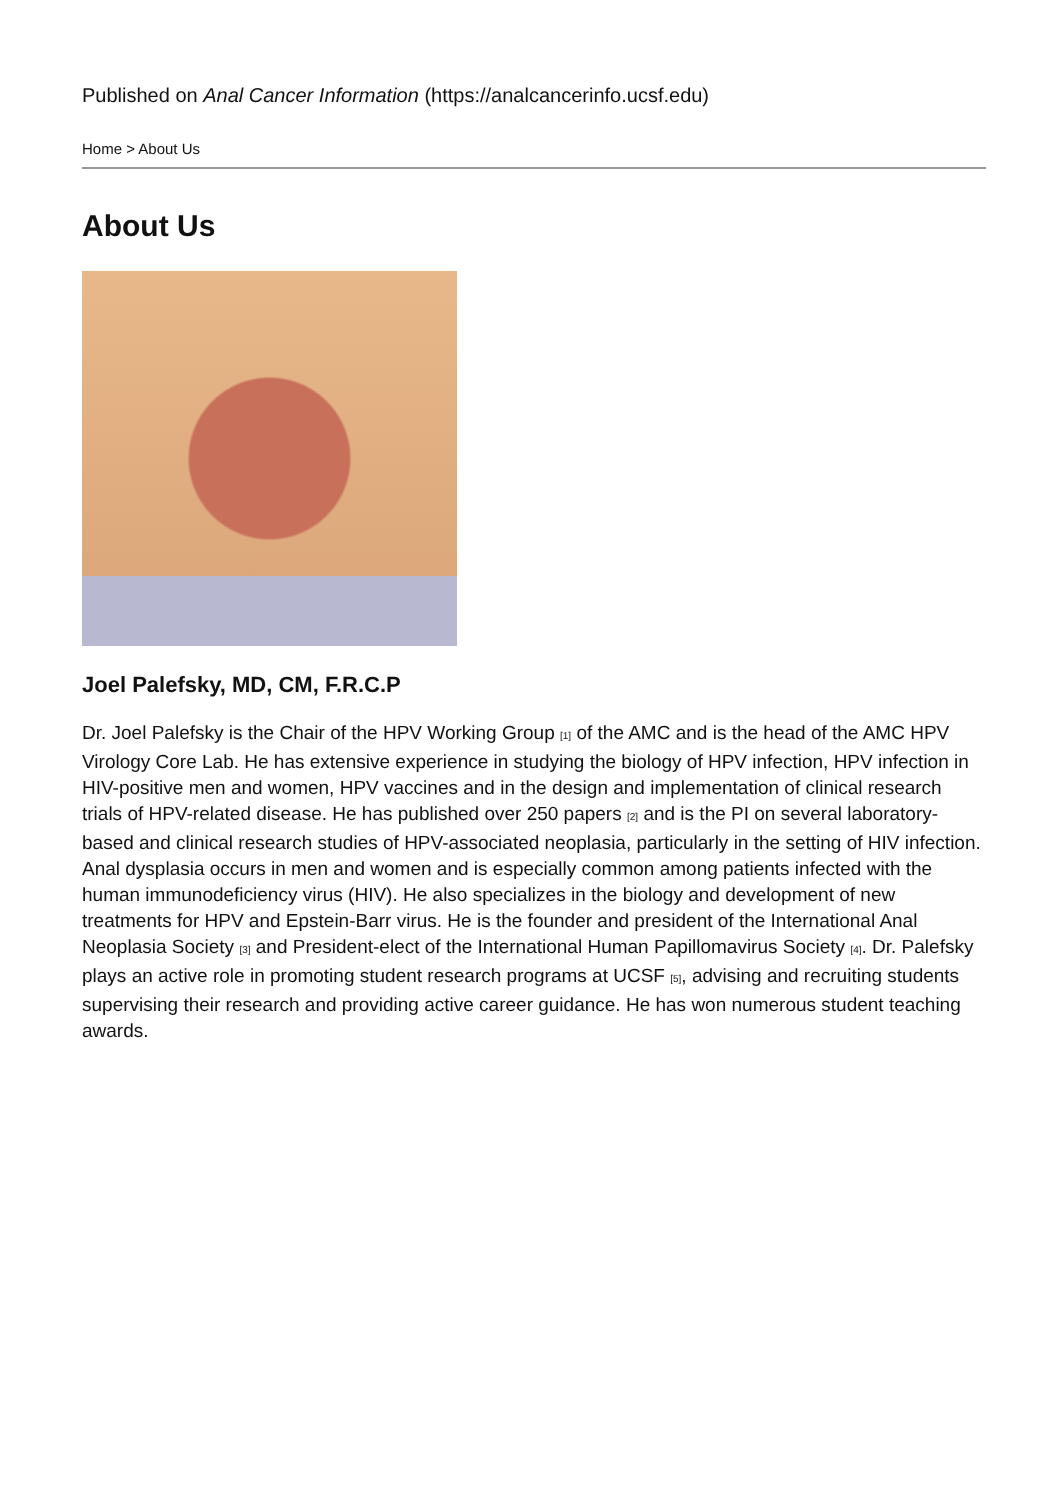Published on Anal Cancer Information (https://analcancerinfo.ucsf.edu)
Home > About Us
About Us
Joel Palefsky, MD, CM, F.R.C.P
Dr. Joel Palefsky is the Chair of the HPV Working Group <sup>[1]</sup> of the AMC and is the head of the AMC HPV Virology Core Lab. He has extensive experience in studying the biology of HPV infection, HPV infection in HIV-positive men and women, HPV vaccines and in the design and implementation of clinical research trials of HPV-related disease. He has published over 250 papers <sup>[2]</sup> and is the PI on several laboratory-based and clinical research studies of HPV-associated neoplasia, particularly in the setting of HIV infection. Anal dysplasia occurs in men and women and is especially common among patients infected with the human immunodeficiency virus (HIV). He also specializes in the biology and development of new treatments for HPV and Epstein-Barr virus. He is the founder and president of the International Anal Neoplasia Society <sup>[3]</sup> and President-elect of the International Human Papillomavirus Society <sup>[4]</sup>. Dr. Palefsky plays an active role in promoting student research programs at UCSF <sup>[5]</sup>, advising and recruiting students supervising their research and providing active career guidance. He has won numerous student teaching awards.